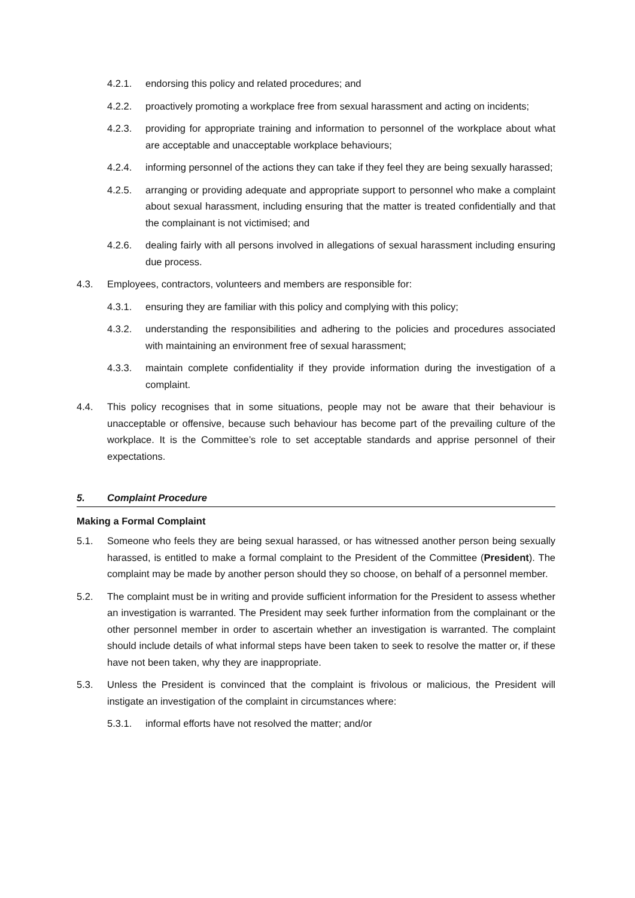4.2.1. endorsing this policy and related procedures; and
4.2.2. proactively promoting a workplace free from sexual harassment and acting on incidents;
4.2.3. providing for appropriate training and information to personnel of the workplace about what are acceptable and unacceptable workplace behaviours;
4.2.4. informing personnel of the actions they can take if they feel they are being sexually harassed;
4.2.5. arranging or providing adequate and appropriate support to personnel who make a complaint about sexual harassment, including ensuring that the matter is treated confidentially and that the complainant is not victimised; and
4.2.6. dealing fairly with all persons involved in allegations of sexual harassment including ensuring due process.
4.3. Employees, contractors, volunteers and members are responsible for:
4.3.1. ensuring they are familiar with this policy and complying with this policy;
4.3.2. understanding the responsibilities and adhering to the policies and procedures associated with maintaining an environment free of sexual harassment;
4.3.3. maintain complete confidentiality if they provide information during the investigation of a complaint.
4.4. This policy recognises that in some situations, people may not be aware that their behaviour is unacceptable or offensive, because such behaviour has become part of the prevailing culture of the workplace. It is the Committee’s role to set acceptable standards and apprise personnel of their expectations.
5. Complaint Procedure
Making a Formal Complaint
5.1. Someone who feels they are being sexual harassed, or has witnessed another person being sexually harassed, is entitled to make a formal complaint to the President of the Committee (President). The complaint may be made by another person should they so choose, on behalf of a personnel member.
5.2. The complaint must be in writing and provide sufficient information for the President to assess whether an investigation is warranted. The President may seek further information from the complainant or the other personnel member in order to ascertain whether an investigation is warranted. The complaint should include details of what informal steps have been taken to seek to resolve the matter or, if these have not been taken, why they are inappropriate.
5.3. Unless the President is convinced that the complaint is frivolous or malicious, the President will instigate an investigation of the complaint in circumstances where:
5.3.1. informal efforts have not resolved the matter; and/or